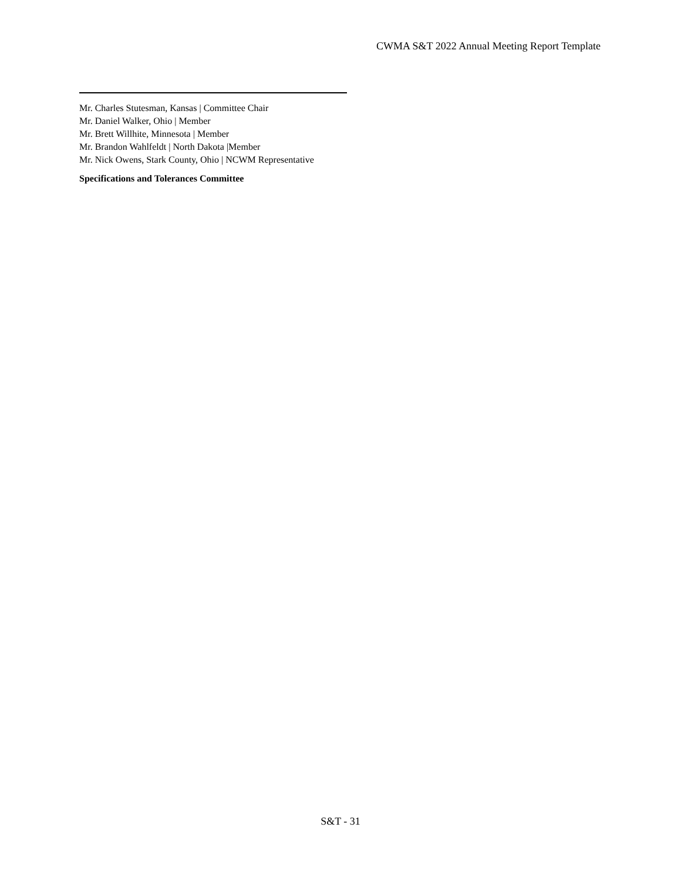CWMA S&T 2022 Annual Meeting Report Template
Mr. Charles Stutesman, Kansas | Committee Chair
Mr. Daniel Walker, Ohio | Member
Mr. Brett Willhite, Minnesota | Member
Mr. Brandon Wahlfeldt | North Dakota |Member
Mr. Nick Owens, Stark County, Ohio | NCWM Representative
Specifications and Tolerances Committee
S&T - 31